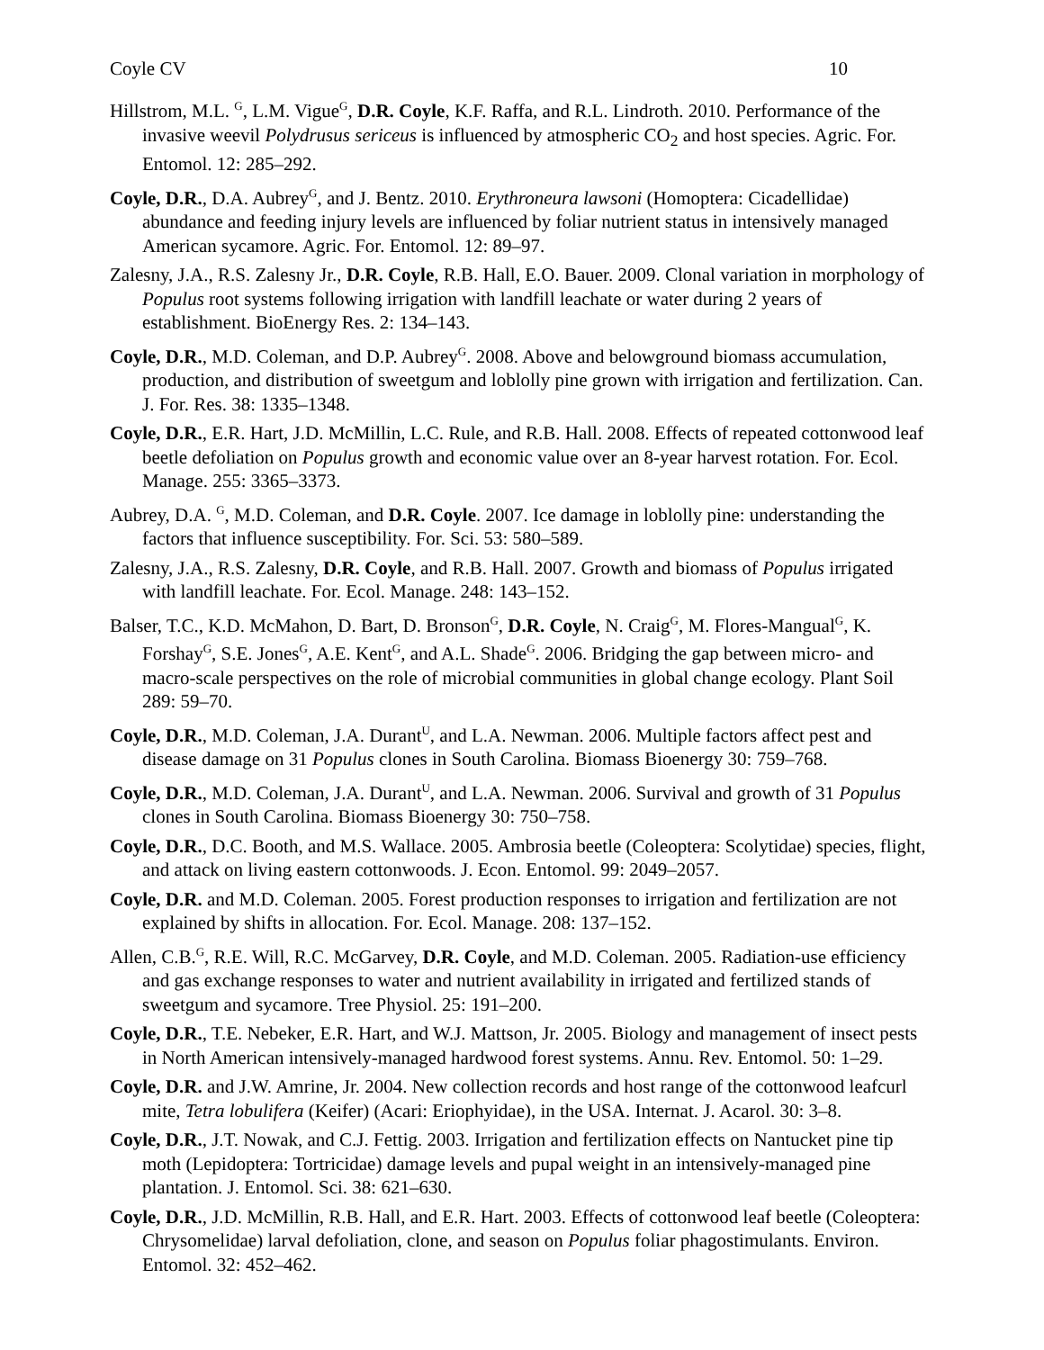Coyle CV 10
Hillstrom, M.L. <sup>G</sup>, L.M. Vigue<sup>G</sup>, D.R. Coyle, K.F. Raffa, and R.L. Lindroth. 2010. Performance of the invasive weevil Polydrusus sericeus is influenced by atmospheric CO<sub>2</sub> and host species. Agric. For. Entomol. 12: 285–292.
Coyle, D.R., D.A. Aubrey<sup>G</sup>, and J. Bentz. 2010. Erythroneura lawsoni (Homoptera: Cicadellidae) abundance and feeding injury levels are influenced by foliar nutrient status in intensively managed American sycamore. Agric. For. Entomol. 12: 89–97.
Zalesny, J.A., R.S. Zalesny Jr., D.R. Coyle, R.B. Hall, E.O. Bauer. 2009. Clonal variation in morphology of Populus root systems following irrigation with landfill leachate or water during 2 years of establishment. BioEnergy Res. 2: 134–143.
Coyle, D.R., M.D. Coleman, and D.P. Aubrey<sup>G</sup>. 2008. Above and belowground biomass accumulation, production, and distribution of sweetgum and loblolly pine grown with irrigation and fertilization. Can. J. For. Res. 38: 1335–1348.
Coyle, D.R., E.R. Hart, J.D. McMillin, L.C. Rule, and R.B. Hall. 2008. Effects of repeated cottonwood leaf beetle defoliation on Populus growth and economic value over an 8-year harvest rotation. For. Ecol. Manage. 255: 3365–3373.
Aubrey, D.A. <sup>G</sup>, M.D. Coleman, and D.R. Coyle. 2007. Ice damage in loblolly pine: understanding the factors that influence susceptibility. For. Sci. 53: 580–589.
Zalesny, J.A., R.S. Zalesny, D.R. Coyle, and R.B. Hall. 2007. Growth and biomass of Populus irrigated with landfill leachate. For. Ecol. Manage. 248: 143–152.
Balser, T.C., K.D. McMahon, D. Bart, D. Bronson<sup>G</sup>, D.R. Coyle, N. Craig<sup>G</sup>, M. Flores-Mangual<sup>G</sup>, K. Forshay<sup>G</sup>, S.E. Jones<sup>G</sup>, A.E. Kent<sup>G</sup>, and A.L. Shade<sup>G</sup>. 2006. Bridging the gap between micro- and macro-scale perspectives on the role of microbial communities in global change ecology. Plant Soil 289: 59–70.
Coyle, D.R., M.D. Coleman, J.A. Durant<sup>U</sup>, and L.A. Newman. 2006. Multiple factors affect pest and disease damage on 31 Populus clones in South Carolina. Biomass Bioenergy 30: 759–768.
Coyle, D.R., M.D. Coleman, J.A. Durant<sup>U</sup>, and L.A. Newman. 2006. Survival and growth of 31 Populus clones in South Carolina. Biomass Bioenergy 30: 750–758.
Coyle, D.R., D.C. Booth, and M.S. Wallace. 2005. Ambrosia beetle (Coleoptera: Scolytidae) species, flight, and attack on living eastern cottonwoods. J. Econ. Entomol. 99: 2049–2057.
Coyle, D.R. and M.D. Coleman. 2005. Forest production responses to irrigation and fertilization are not explained by shifts in allocation. For. Ecol. Manage. 208: 137–152.
Allen, C.B.<sup>G</sup>, R.E. Will, R.C. McGarvey, D.R. Coyle, and M.D. Coleman. 2005. Radiation-use efficiency and gas exchange responses to water and nutrient availability in irrigated and fertilized stands of sweetgum and sycamore. Tree Physiol. 25: 191–200.
Coyle, D.R., T.E. Nebeker, E.R. Hart, and W.J. Mattson, Jr. 2005. Biology and management of insect pests in North American intensively-managed hardwood forest systems. Annu. Rev. Entomol. 50: 1–29.
Coyle, D.R. and J.W. Amrine, Jr. 2004. New collection records and host range of the cottonwood leafcurl mite, Tetra lobulifera (Keifer) (Acari: Eriophyidae), in the USA. Internat. J. Acarol. 30: 3–8.
Coyle, D.R., J.T. Nowak, and C.J. Fettig. 2003. Irrigation and fertilization effects on Nantucket pine tip moth (Lepidoptera: Tortricidae) damage levels and pupal weight in an intensively-managed pine plantation. J. Entomol. Sci. 38: 621–630.
Coyle, D.R., J.D. McMillin, R.B. Hall, and E.R. Hart. 2003. Effects of cottonwood leaf beetle (Coleoptera: Chrysomelidae) larval defoliation, clone, and season on Populus foliar phagostimulants. Environ. Entomol. 32: 452–462.